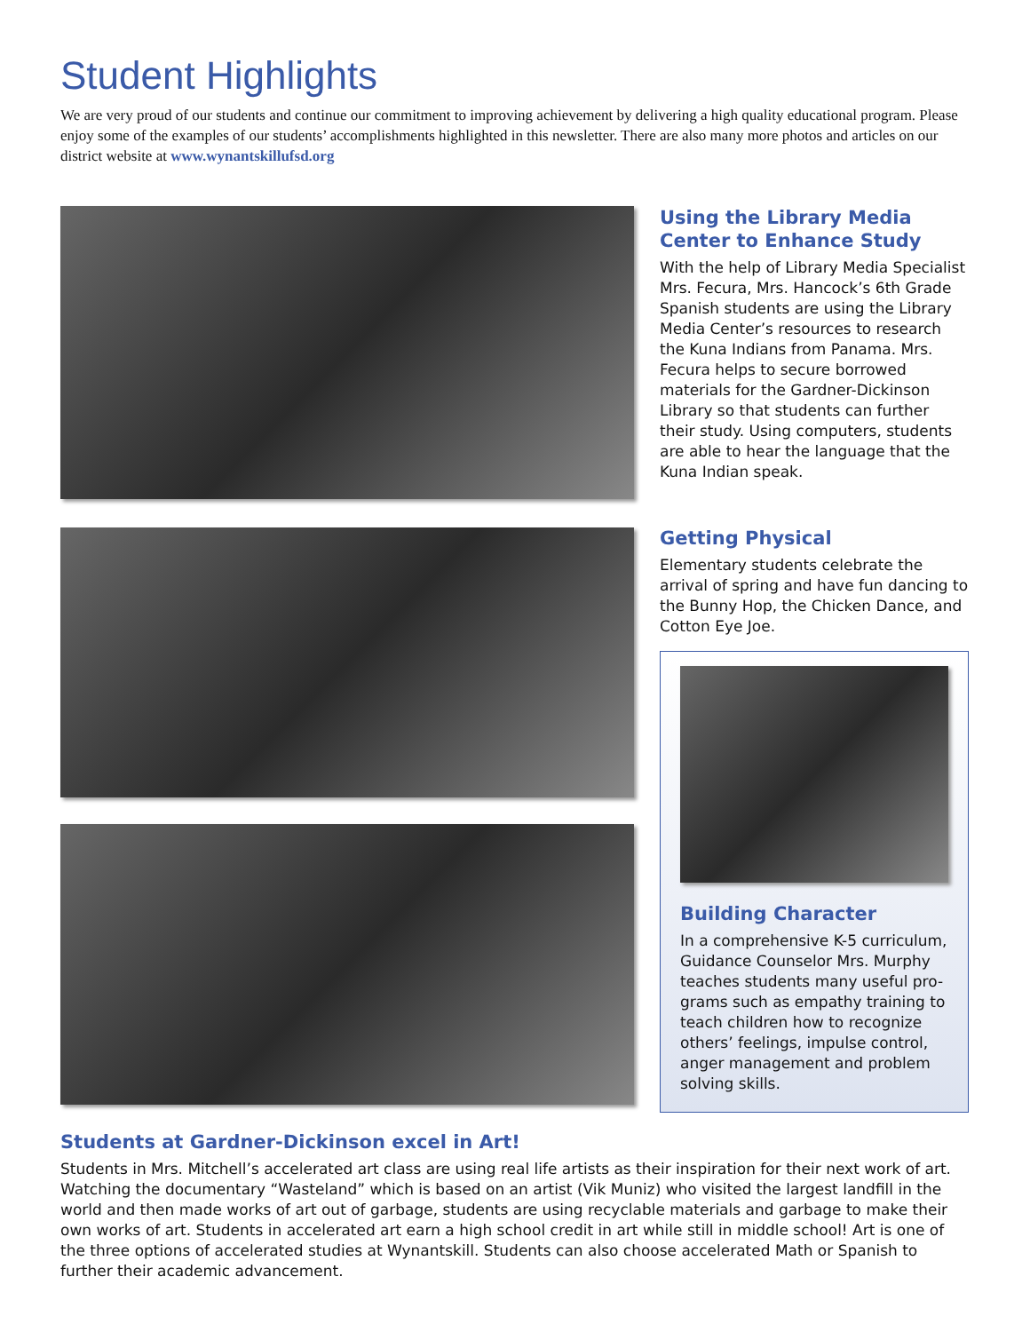Student Highlights
We are very proud of our students and continue our commitment to improving achievement by delivering a high quality educational program. Please enjoy some of the examples of our students’ accomplishments highlighted in this newsletter. There are also many more photos and articles on our district website at www.wynantskillufsd.org
Using the Library Media Center to Enhance Study
With the help of Library Media Specialist Mrs. Fecura, Mrs. Hancock’s 6th Grade Spanish students are using the Library Media Center’s resources to research the Kuna Indians from Panama. Mrs. Fecura helps to secure borrowed materials for the Gardner-Dickinson Library so that students can further their study. Using computers, students are able to hear the language that the Kuna Indian speak.
Getting Physical
Elementary students celebrate the arrival of spring and have fun dancing to the Bunny Hop, the Chicken Dance, and Cotton Eye Joe.
Building Character
In a comprehensive K-5 curriculum, Guidance Counselor Mrs. Murphy teaches students many useful pro-grams such as empathy training to teach children how to recognize others’ feelings, impulse control, anger management and problem solving skills.
Students at Gardner-Dickinson excel in Art!
Students in Mrs. Mitchell’s accelerated art class are using real life artists as their inspiration for their next work of art. Watching the documentary “Wasteland” which is based on an artist (Vik Muniz) who visited the largest landfill in the world and then made works of art out of garbage, students are using recyclable materials and garbage to make their own works of art. Students in accelerated art earn a high school credit in art while still in middle school! Art is one of the three options of accelerated studies at Wynantskill. Students can also choose accelerated Math or Spanish to further their academic advancement.